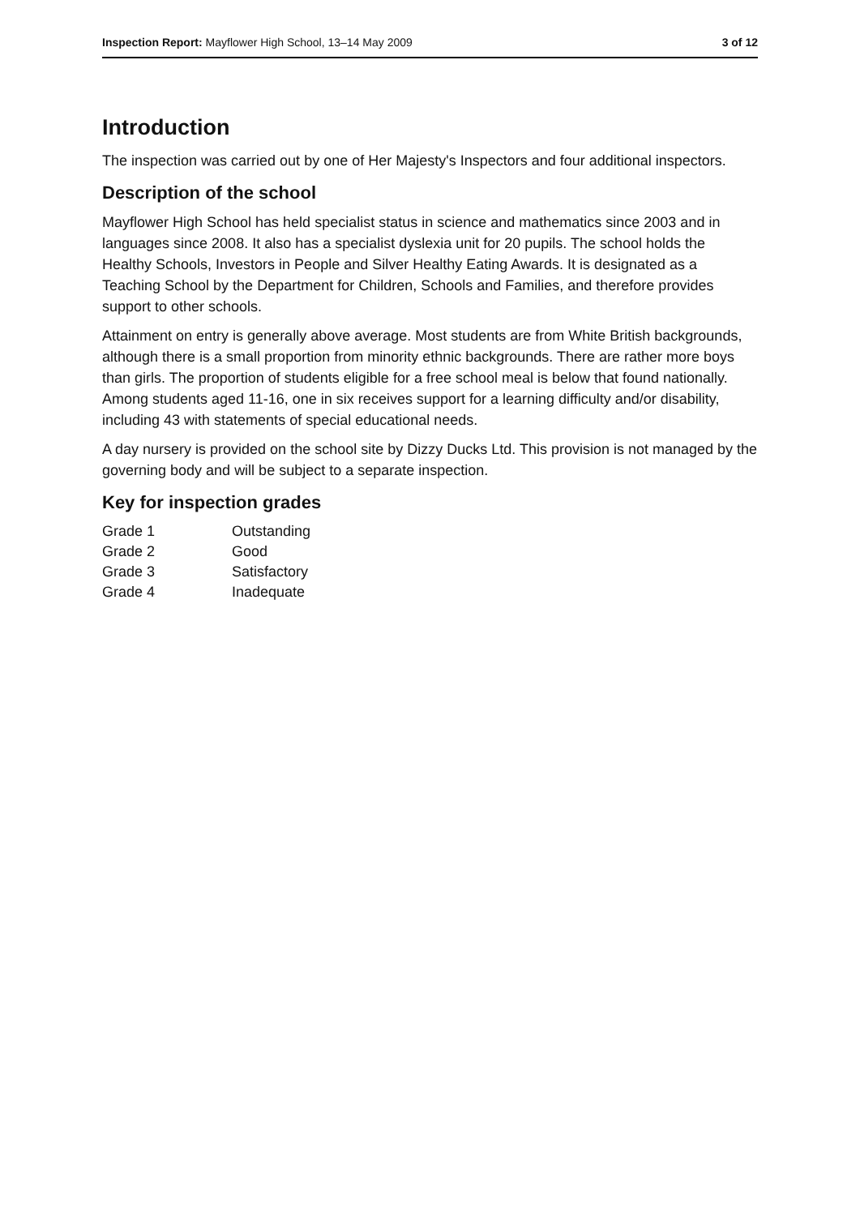Inspection Report: Mayflower High School, 13–14 May 2009 3 of 12
Introduction
The inspection was carried out by one of Her Majesty's Inspectors and four additional inspectors.
Description of the school
Mayflower High School has held specialist status in science and mathematics since 2003 and in languages since 2008. It also has a specialist dyslexia unit for 20 pupils. The school holds the Healthy Schools, Investors in People and Silver Healthy Eating Awards. It is designated as a Teaching School by the Department for Children, Schools and Families, and therefore provides support to other schools.
Attainment on entry is generally above average. Most students are from White British backgrounds, although there is a small proportion from minority ethnic backgrounds. There are rather more boys than girls. The proportion of students eligible for a free school meal is below that found nationally. Among students aged 11-16, one in six receives support for a learning difficulty and/or disability, including 43 with statements of special educational needs.
A day nursery is provided on the school site by Dizzy Ducks Ltd. This provision is not managed by the governing body and will be subject to a separate inspection.
Key for inspection grades
| Grade 1 | Outstanding |
| Grade 2 | Good |
| Grade 3 | Satisfactory |
| Grade 4 | Inadequate |